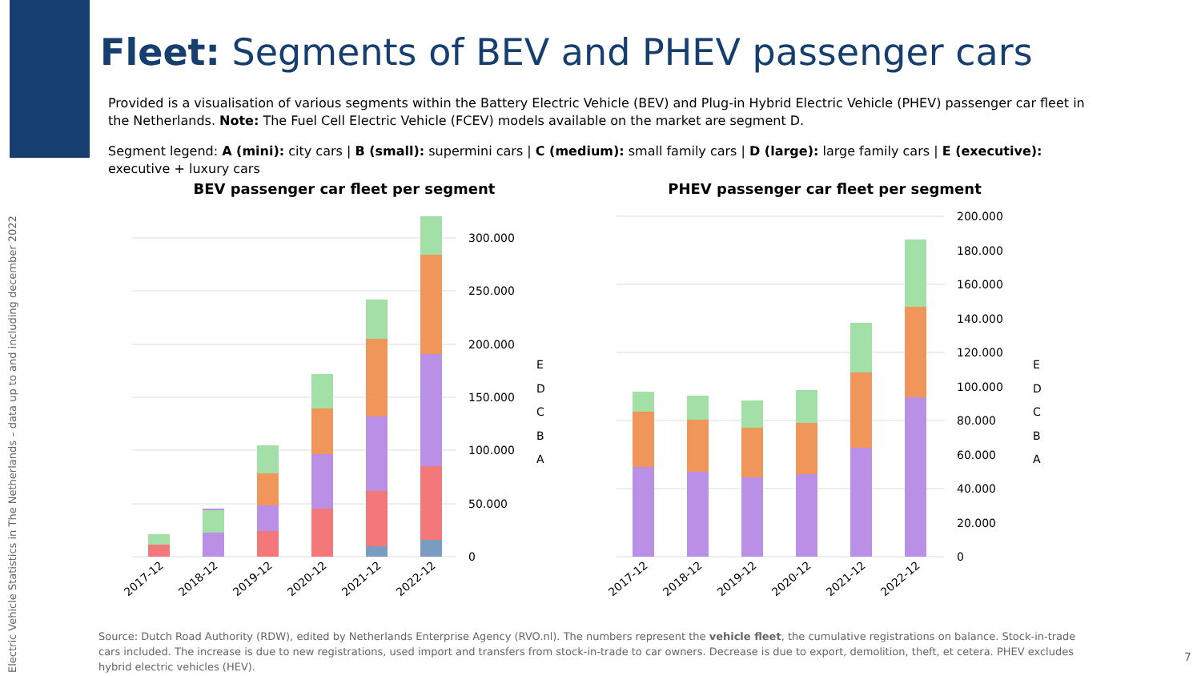Fleet: Segments of BEV and PHEV passenger cars
Provided is a visualisation of various segments within the Battery Electric Vehicle (BEV) and Plug-in Hybrid Electric Vehicle (PHEV) passenger car fleet in the Netherlands. Note: The Fuel Cell Electric Vehicle (FCEV) models available on the market are segment D.
Segment legend: A (mini): city cars | B (small): supermini cars | C (medium): small family cars | D (large): large family cars | E (executive): executive + luxury cars
Electric Vehicle Statistics in The Netherlands – data up to and including december 2022
BEV passenger car fleet per segment
0
50.000
100.000
150.000
200.000
250.000
300.000
E
D
C
B
A
2017-12
2018-12
2019-12
2020-12
2021-12
2022-12
PHEV passenger car fleet per segment
0
20.000
40.000
60.000
80.000
100.000
120.000
140.000
160.000
180.000
200.000
E
D
C
B
A
2017-12
2018-12
2019-12
2020-12
2021-12
2022-12
Source: Dutch Road Authority (RDW), edited by Netherlands Enterprise Agency (RVO.nl). The numbers represent the vehicle fleet, the cumulative registrations on balance. Stock-in-trade cars included. The increase is due to new registrations, used import and transfers from stock-in-trade to car owners. Decrease is due to export, demolition, theft, et cetera. PHEV excludes hybrid electric vehicles (HEV).
7